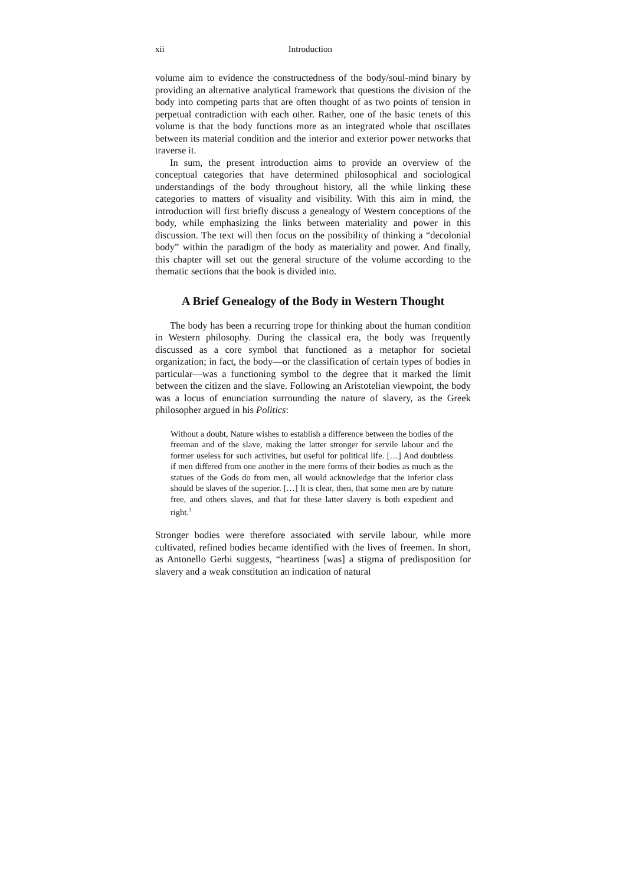xii Introduction
volume aim to evidence the constructedness of the body/soul-mind binary by providing an alternative analytical framework that questions the division of the body into competing parts that are often thought of as two points of tension in perpetual contradiction with each other. Rather, one of the basic tenets of this volume is that the body functions more as an integrated whole that oscillates between its material condition and the interior and exterior power networks that traverse it.
In sum, the present introduction aims to provide an overview of the conceptual categories that have determined philosophical and sociological understandings of the body throughout history, all the while linking these categories to matters of visuality and visibility. With this aim in mind, the introduction will first briefly discuss a genealogy of Western conceptions of the body, while emphasizing the links between materiality and power in this discussion. The text will then focus on the possibility of thinking a “decolonial body” within the paradigm of the body as materiality and power. And finally, this chapter will set out the general structure of the volume according to the thematic sections that the book is divided into.
A Brief Genealogy of the Body in Western Thought
The body has been a recurring trope for thinking about the human condition in Western philosophy. During the classical era, the body was frequently discussed as a core symbol that functioned as a metaphor for societal organization; in fact, the body—or the classification of certain types of bodies in particular—was a functioning symbol to the degree that it marked the limit between the citizen and the slave. Following an Aristotelian viewpoint, the body was a locus of enunciation surrounding the nature of slavery, as the Greek philosopher argued in his Politics:
Without a doubt, Nature wishes to establish a difference between the bodies of the freeman and of the slave, making the latter stronger for servile labour and the former useless for such activities, but useful for political life. […] And doubtless if men differed from one another in the mere forms of their bodies as much as the statues of the Gods do from men, all would acknowledge that the inferior class should be slaves of the superior. […] It is clear, then, that some men are by nature free, and others slaves, and that for these latter slavery is both expedient and right.<sup>3</sup>
Stronger bodies were therefore associated with servile labour, while more cultivated, refined bodies became identified with the lives of freemen. In short, as Antonello Gerbi suggests, “heartiness [was] a stigma of predisposition for slavery and a weak constitution an indication of natural